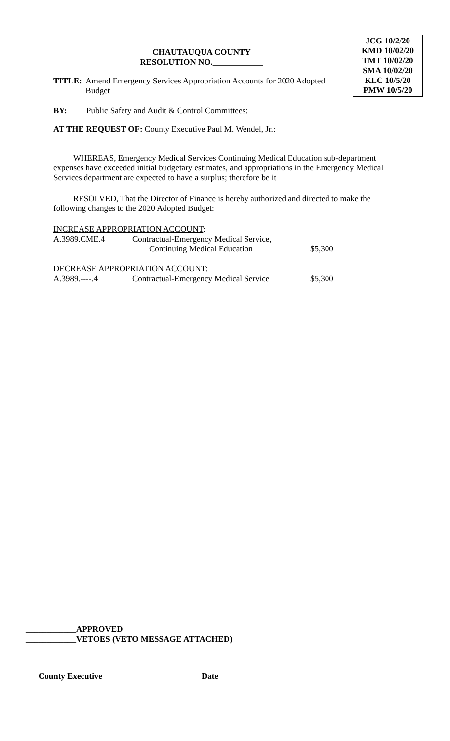CHAUTAUQUA COUNTY
RESOLUTION NO.____________
JCG 10/2/20
KMD 10/02/20
TMT 10/02/20
SMA 10/02/20
KLC 10/5/20
PMW 10/5/20
TITLE:
Amend Emergency Services Appropriation Accounts for 2020 Adopted Budget
BY: Public Safety and Audit & Control Committees:
AT THE REQUEST OF: County Executive Paul M. Wendel, Jr.:
WHEREAS, Emergency Medical Services Continuing Medical Education sub-department expenses have exceeded initial budgetary estimates, and appropriations in the Emergency Medical Services department are expected to have a surplus; therefore be it
RESOLVED, That the Director of Finance is hereby authorized and directed to make the following changes to the 2020 Adopted Budget:
INCREASE APPROPRIATION ACCOUNT:
| A.3989.CME.4 | Contractual-Emergency Medical Service, Continuing Medical Education | $5,300 |
DECREASE APPROPRIATION ACCOUNT:
| A.3989.----.4 | Contractual-Emergency Medical Service | $5,300 |
____________APPROVED
____________VETOES (VETO MESSAGE ATTACHED)
County Executive Date